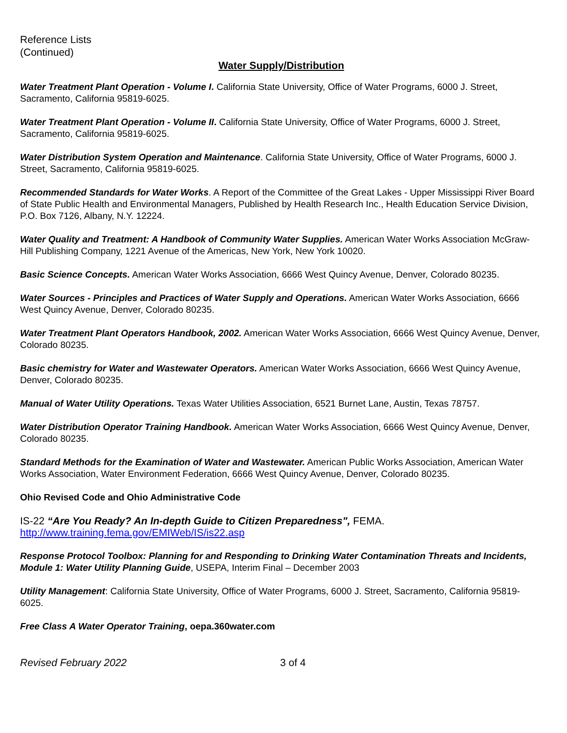Reference Lists
(Continued)
Water Supply/Distribution
Water Treatment Plant Operation - Volume I. California State University, Office of Water Programs, 6000 J. Street, Sacramento, California 95819-6025.
Water Treatment Plant Operation - Volume II. California State University, Office of Water Programs, 6000 J. Street, Sacramento, California 95819-6025.
Water Distribution System Operation and Maintenance. California State University, Office of Water Programs, 6000 J. Street, Sacramento, California 95819-6025.
Recommended Standards for Water Works. A Report of the Committee of the Great Lakes - Upper Mississippi River Board of State Public Health and Environmental Managers, Published by Health Research Inc., Health Education Service Division, P.O. Box 7126, Albany, N.Y. 12224.
Water Quality and Treatment: A Handbook of Community Water Supplies. American Water Works Association McGraw-Hill Publishing Company, 1221 Avenue of the Americas, New York, New York 10020.
Basic Science Concepts. American Water Works Association, 6666 West Quincy Avenue, Denver, Colorado 80235.
Water Sources - Principles and Practices of Water Supply and Operations. American Water Works Association, 6666 West Quincy Avenue, Denver, Colorado 80235.
Water Treatment Plant Operators Handbook, 2002. American Water Works Association, 6666 West Quincy Avenue, Denver, Colorado 80235.
Basic chemistry for Water and Wastewater Operators. American Water Works Association, 6666 West Quincy Avenue, Denver, Colorado 80235.
Manual of Water Utility Operations. Texas Water Utilities Association, 6521 Burnet Lane, Austin, Texas 78757.
Water Distribution Operator Training Handbook. American Water Works Association, 6666 West Quincy Avenue, Denver, Colorado 80235.
Standard Methods for the Examination of Water and Wastewater. American Public Works Association, American Water Works Association, Water Environment Federation, 6666 West Quincy Avenue, Denver, Colorado 80235.
Ohio Revised Code and Ohio Administrative Code
IS-22 “Are You Ready? An In-depth Guide to Citizen Preparedness", FEMA.
http://www.training.fema.gov/EMIWeb/IS/is22.asp
Response Protocol Toolbox: Planning for and Responding to Drinking Water Contamination Threats and Incidents, Module 1: Water Utility Planning Guide, USEPA, Interim Final – December 2003
Utility Management: California State University, Office of Water Programs, 6000 J. Street, Sacramento, California 95819-6025.
Free Class A Water Operator Training, oepa.360water.com
Revised February 2022 3 of 4